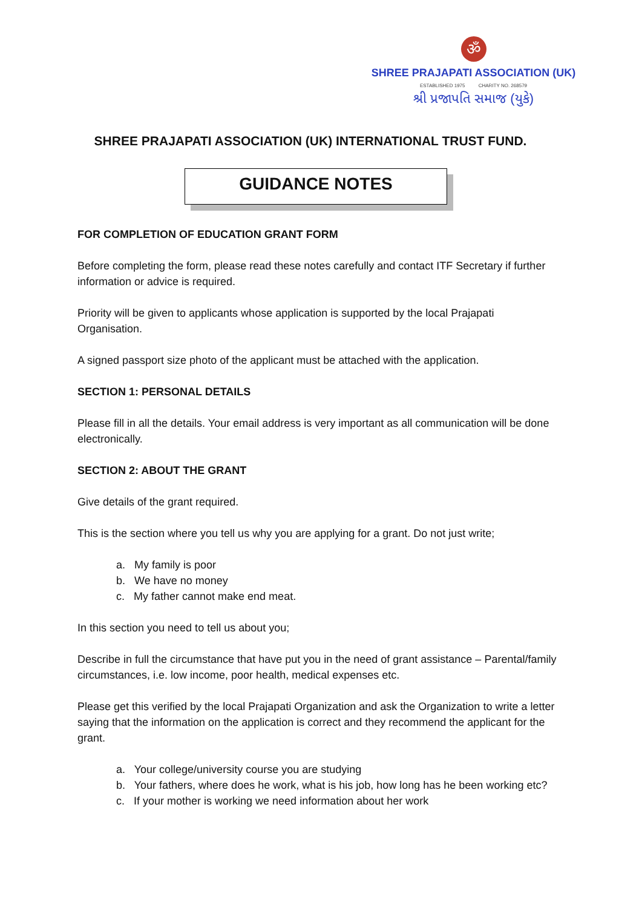ॐ
SHREE PRAJAPATI ASSOCIATION (UK)
ESTABLISHED 1975 CHARITY NO. 268579
શ્રી પ્રજાપતિ સમાજ (યુકે)
SHREE PRAJAPATI ASSOCIATION (UK) INTERNATIONAL TRUST FUND.
GUIDANCE NOTES
FOR COMPLETION OF EDUCATION GRANT FORM
Before completing the form, please read these notes carefully and contact ITF Secretary if further information or advice is required.
Priority will be given to applicants whose application is supported by the local Prajapati Organisation.
A signed passport size photo of the applicant must be attached with the application.
SECTION 1: PERSONAL DETAILS
Please fill in all the details. Your email address is very important as all communication will be done electronically.
SECTION 2: ABOUT THE GRANT
Give details of the grant required.
This is the section where you tell us why you are applying for a grant. Do not just write;
a. My family is poor
b. We have no money
c. My father cannot make end meat.
In this section you need to tell us about you;
Describe in full the circumstance that have put you in the need of grant assistance – Parental/family circumstances, i.e. low income, poor health, medical expenses etc.
Please get this verified by the local Prajapati Organization and ask the Organization to write a letter saying that the information on the application is correct and they recommend the applicant for the grant.
a. Your college/university course you are studying
b. Your fathers, where does he work, what is his job, how long has he been working etc?
c. If your mother is working we need information about her work